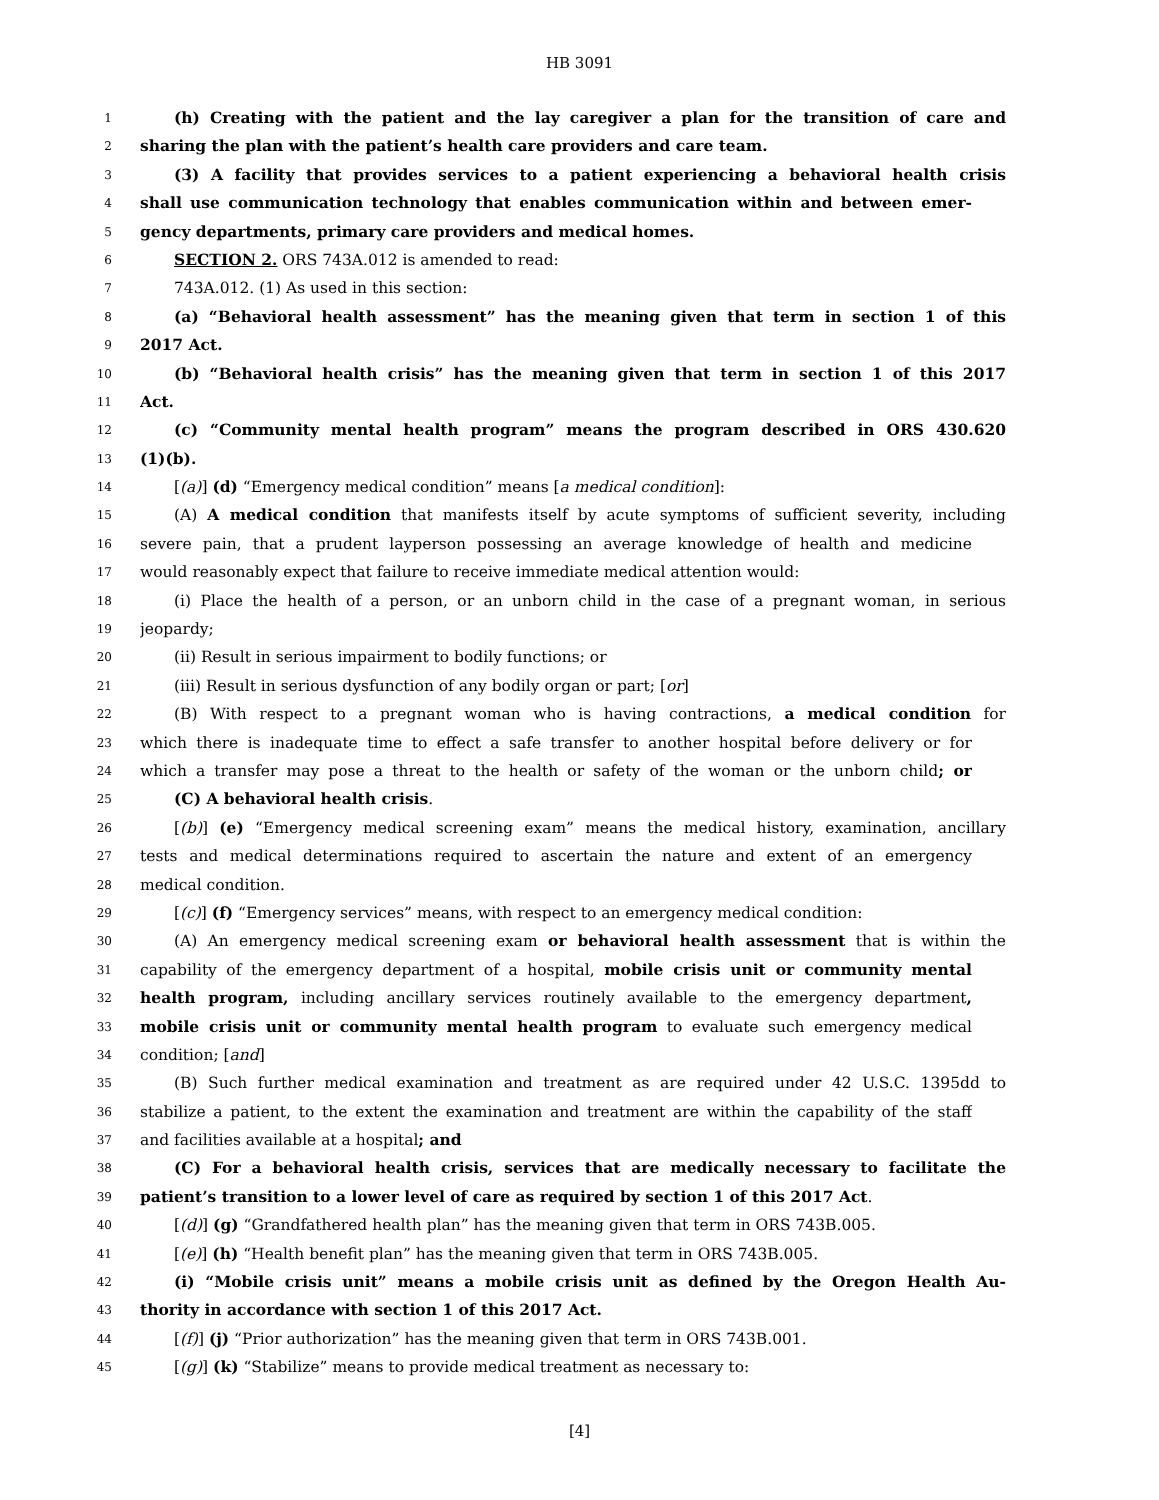HB 3091
1
(h) Creating with the patient and the lay caregiver a plan for the transition of care and
2
sharing the plan with the patient’s health care providers and care team.
3
(3) A facility that provides services to a patient experiencing a behavioral health crisis
4
shall use communication technology that enables communication within and between emer-
5
gency departments, primary care providers and medical homes.
6
SECTION 2. ORS 743A.012 is amended to read:
7
743A.012. (1) As used in this section:
8
(a) “Behavioral health assessment” has the meaning given that term in section 1 of this
9
2017 Act.
10
(b) “Behavioral health crisis” has the meaning given that term in section 1 of this 2017
11
Act.
12
(c) “Community mental health program” means the program described in ORS 430.620
13
(1)(b).
14
[(a)] (d) “Emergency medical condition” means [a medical condition]:
15
(A) A medical condition that manifests itself by acute symptoms of sufficient severity, including
16
severe pain, that a prudent layperson possessing an average knowledge of health and medicine
17
would reasonably expect that failure to receive immediate medical attention would:
18
(i) Place the health of a person, or an unborn child in the case of a pregnant woman, in serious
19
jeopardy;
20
(ii) Result in serious impairment to bodily functions; or
21
(iii) Result in serious dysfunction of any bodily organ or part; [or]
22
(B) With respect to a pregnant woman who is having contractions, a medical condition for
23
which there is inadequate time to effect a safe transfer to another hospital before delivery or for
24
which a transfer may pose a threat to the health or safety of the woman or the unborn child; or
25
(C) A behavioral health crisis.
26
[(b)] (e) “Emergency medical screening exam” means the medical history, examination, ancillary
27
tests and medical determinations required to ascertain the nature and extent of an emergency
28
medical condition.
29
[(c)] (f) “Emergency services” means, with respect to an emergency medical condition:
30
(A) An emergency medical screening exam or behavioral health assessment that is within the
31
capability of the emergency department of a hospital, mobile crisis unit or community mental
32
health program, including ancillary services routinely available to the emergency department,
33
mobile crisis unit or community mental health program to evaluate such emergency medical
34
condition; [and]
35
(B) Such further medical examination and treatment as are required under 42 U.S.C. 1395dd to
36
stabilize a patient, to the extent the examination and treatment are within the capability of the staff
37
and facilities available at a hospital; and
38
(C) For a behavioral health crisis, services that are medically necessary to facilitate the
39
patient’s transition to a lower level of care as required by section 1 of this 2017 Act.
40
[(d)] (g) “Grandfathered health plan” has the meaning given that term in ORS 743B.005.
41
[(e)] (h) “Health benefit plan” has the meaning given that term in ORS 743B.005.
42
(i) “Mobile crisis unit” means a mobile crisis unit as defined by the Oregon Health Au-
43
thority in accordance with section 1 of this 2017 Act.
44
[(f)] (j) “Prior authorization” has the meaning given that term in ORS 743B.001.
45
[(g)] (k) “Stabilize” means to provide medical treatment as necessary to:
[4]